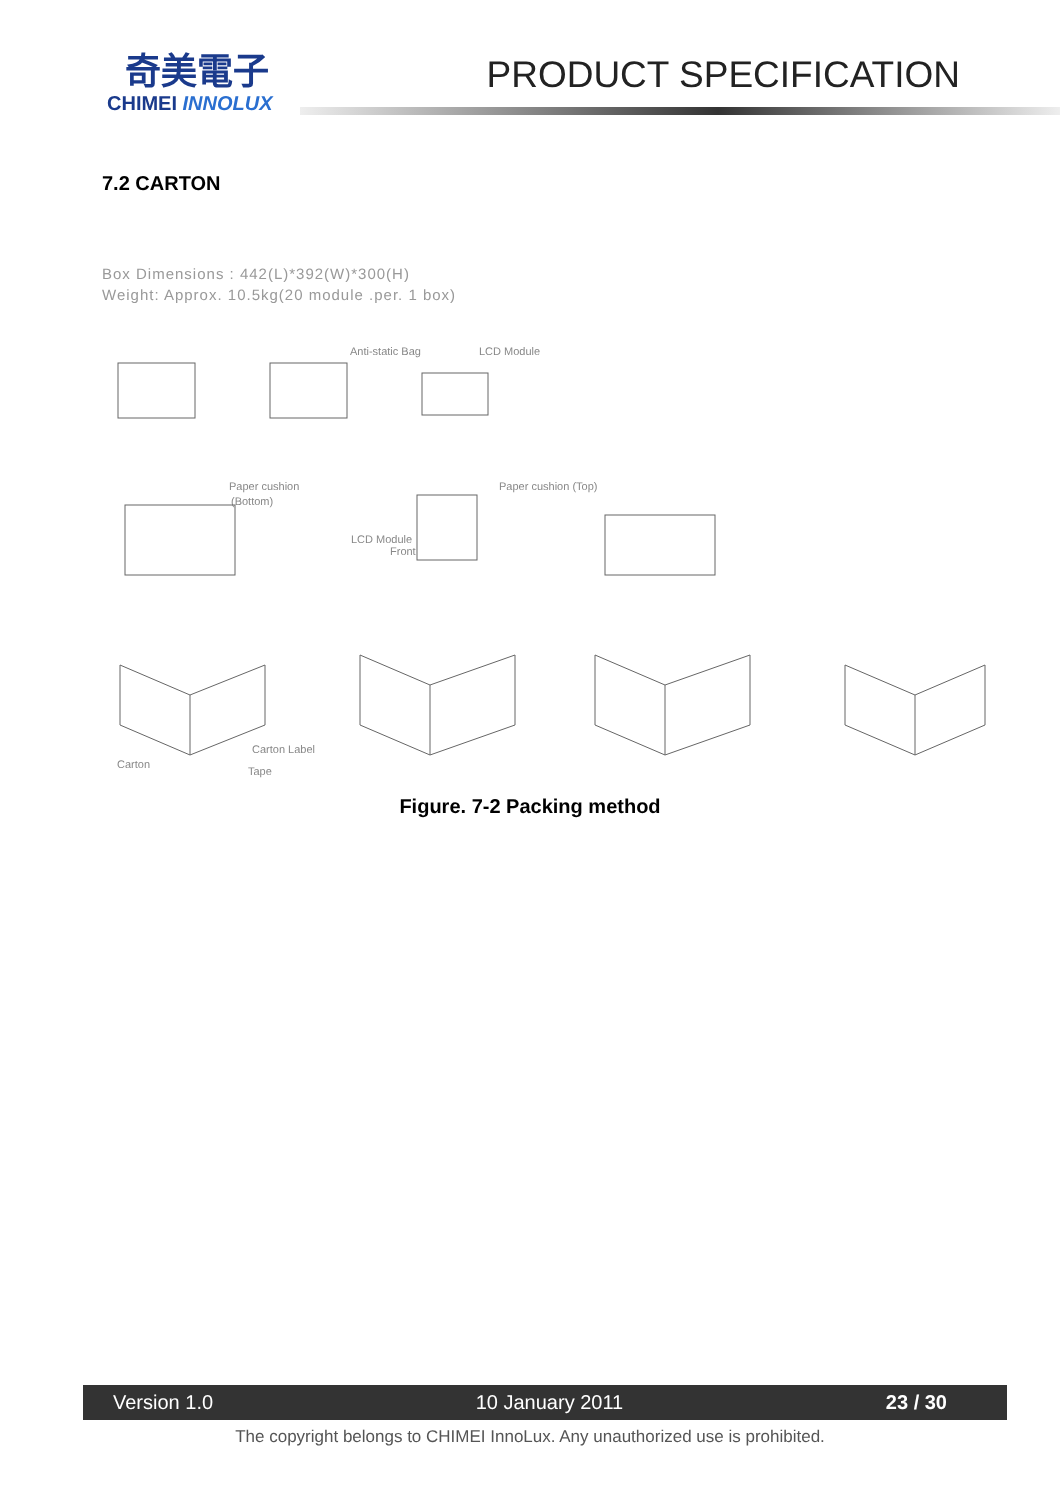奇美電子
CHIMEI INNOLUX
PRODUCT SPECIFICATION
7.2 CARTON
Box Dimensions : 442(L)*392(W)*300(H)
Weight: Approx. 10.5kg(20 module .per. 1 box)
Anti-static Bag
LCD Module
Paper cushion
(Bottom)
LCD Module
Front
Paper cushion (Top)
Carton
Carton Label
Tape
Figure. 7-2 Packing method
Version 1.0 10 January 2011 23 / 30
The copyright belongs to CHIMEI InnoLux. Any unauthorized use is prohibited.